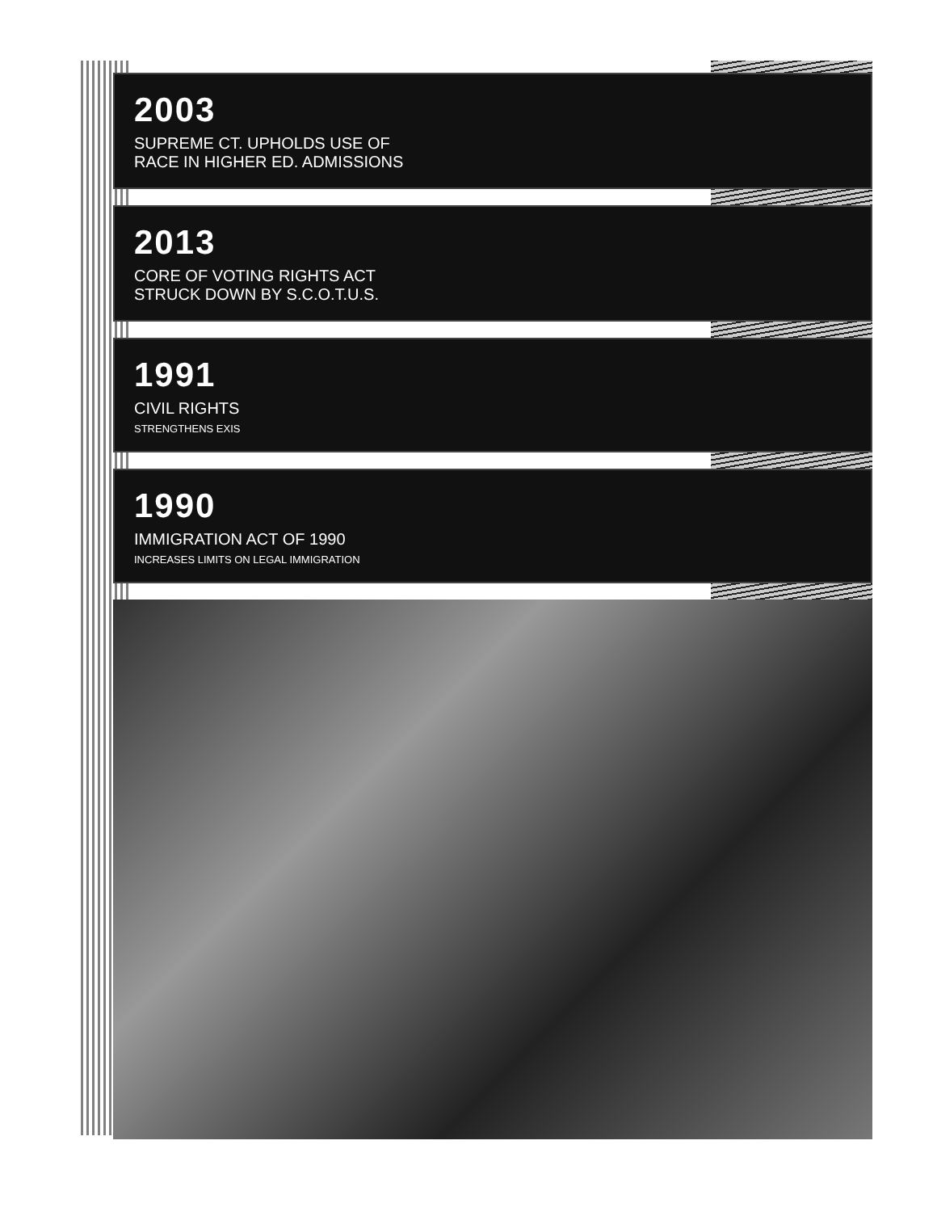2003
SUPREME CT. UPHOLDS USE OF
RACE IN HIGHER ED. ADMISSIONS
2013
CORE OF VOTING RIGHTS ACT
STRUCK DOWN BY S.C.O.T.U.S.
1991
CIVIL RIGHTS
STRENGTHENS EXIS
1990
IMMIGRATION ACT OF 1990
INCREASES LIMITS ON LEGAL IMMIGRATION